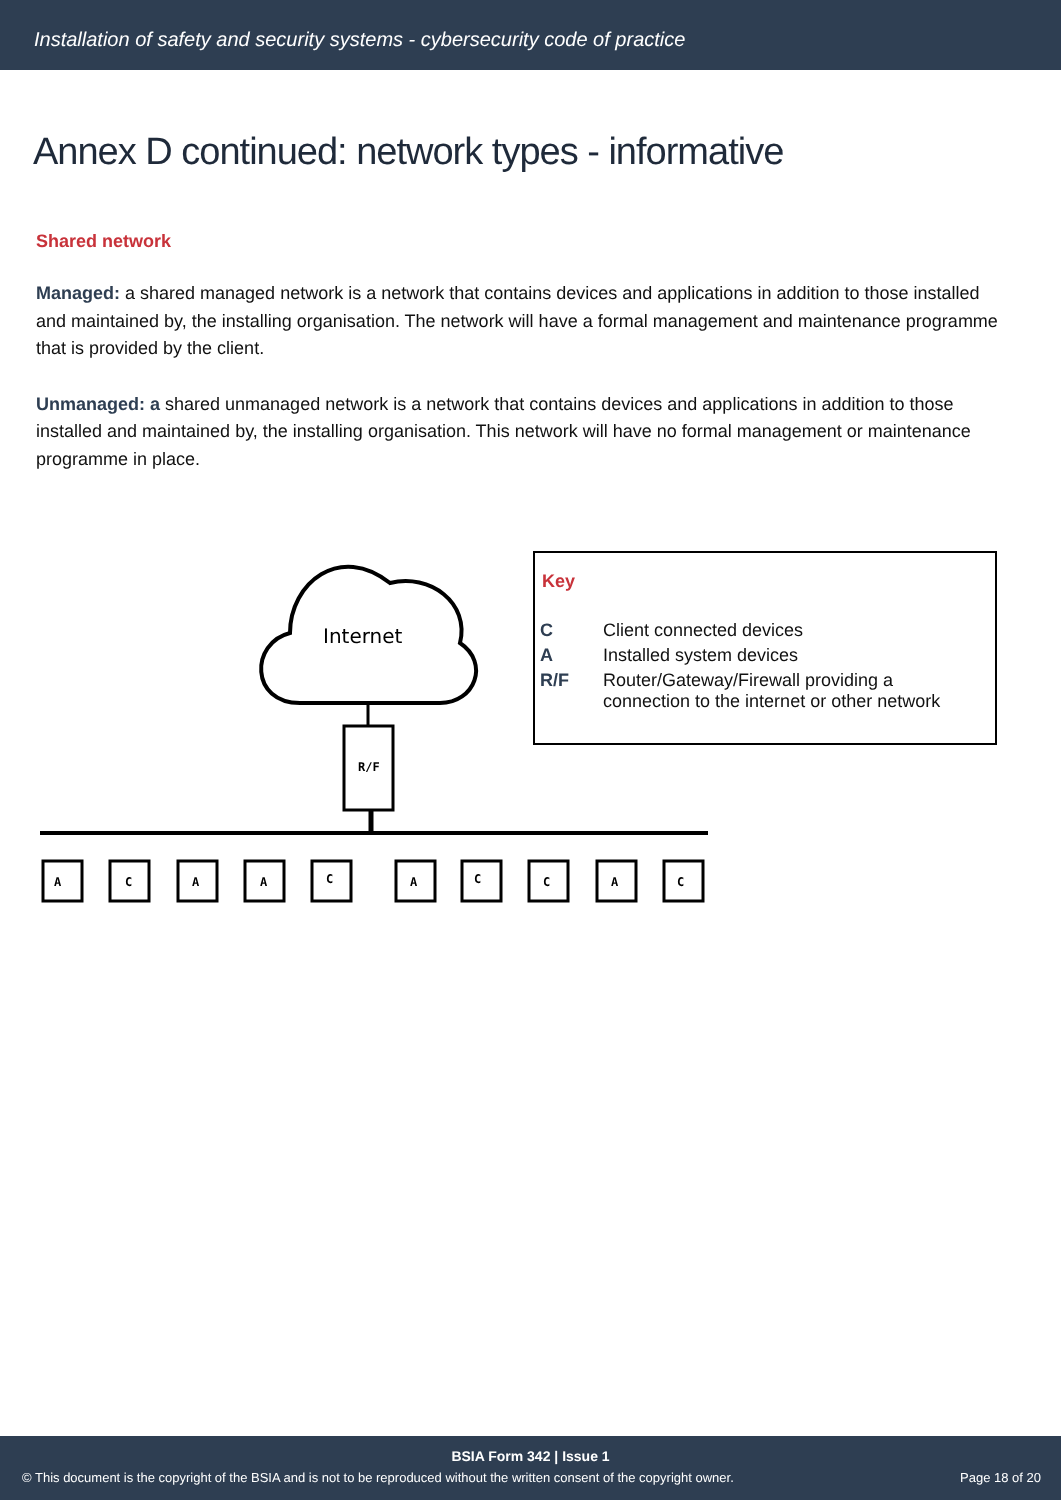Installation of safety and security systems - cybersecurity code of practice
Annex D continued: network types - informative
Shared network
Managed: a shared managed network is a network that contains devices and applications in addition to those installed and maintained by, the installing organisation. The network will have a formal management and maintenance programme that is provided by the client.
Unmanaged: a shared unmanaged network is a network that contains devices and applications in addition to those installed and maintained by, the installing organisation. This network will have no formal management or maintenance programme in place.
Internet
R/F
A
C
A
A
C
A
C
C
A
C
Key
| C | Client connected devices |
| A | Installed system devices |
| R/F | Router/Gateway/Firewall providing a connection to the internet or other network |
BSIA Form 342 | Issue 1
© This document is the copyright of the BSIA and is not to be reproduced without the written consent of the copyright owner. Page 18 of 20